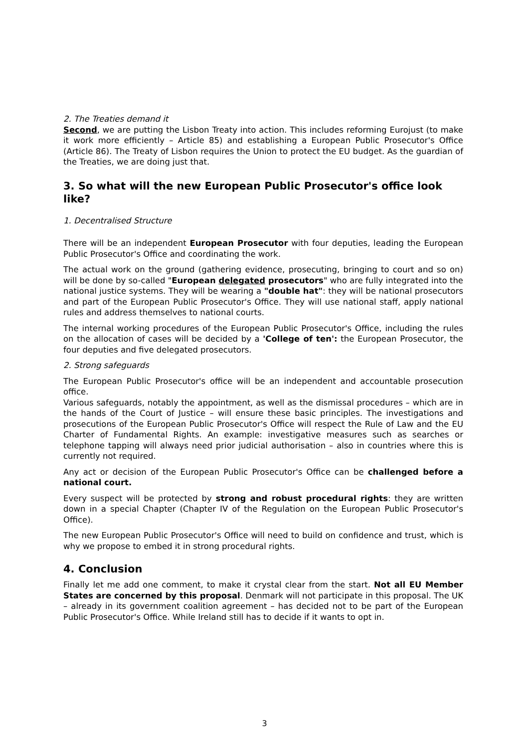2. The Treaties demand it
Second, we are putting the Lisbon Treaty into action. This includes reforming Eurojust (to make it work more efficiently – Article 85) and establishing a European Public Prosecutor's Office (Article 86). The Treaty of Lisbon requires the Union to protect the EU budget. As the guardian of the Treaties, we are doing just that.
3. So what will the new European Public Prosecutor's office look like?
1. Decentralised Structure
There will be an independent European Prosecutor with four deputies, leading the European Public Prosecutor's Office and coordinating the work.
The actual work on the ground (gathering evidence, prosecuting, bringing to court and so on) will be done by so-called "European delegated prosecutors" who are fully integrated into the national justice systems. They will be wearing a "double hat": they will be national prosecutors and part of the European Public Prosecutor's Office. They will use national staff, apply national rules and address themselves to national courts.
The internal working procedures of the European Public Prosecutor's Office, including the rules on the allocation of cases will be decided by a 'College of ten': the European Prosecutor, the four deputies and five delegated prosecutors.
2. Strong safeguards
The European Public Prosecutor's office will be an independent and accountable prosecution office.
Various safeguards, notably the appointment, as well as the dismissal procedures – which are in the hands of the Court of Justice – will ensure these basic principles. The investigations and prosecutions of the European Public Prosecutor's Office will respect the Rule of Law and the EU Charter of Fundamental Rights. An example: investigative measures such as searches or telephone tapping will always need prior judicial authorisation – also in countries where this is currently not required.
Any act or decision of the European Public Prosecutor's Office can be challenged before a national court.
Every suspect will be protected by strong and robust procedural rights: they are written down in a special Chapter (Chapter IV of the Regulation on the European Public Prosecutor's Office).
The new European Public Prosecutor's Office will need to build on confidence and trust, which is why we propose to embed it in strong procedural rights.
4. Conclusion
Finally let me add one comment, to make it crystal clear from the start. Not all EU Member States are concerned by this proposal. Denmark will not participate in this proposal. The UK – already in its government coalition agreement – has decided not to be part of the European Public Prosecutor's Office. While Ireland still has to decide if it wants to opt in.
3